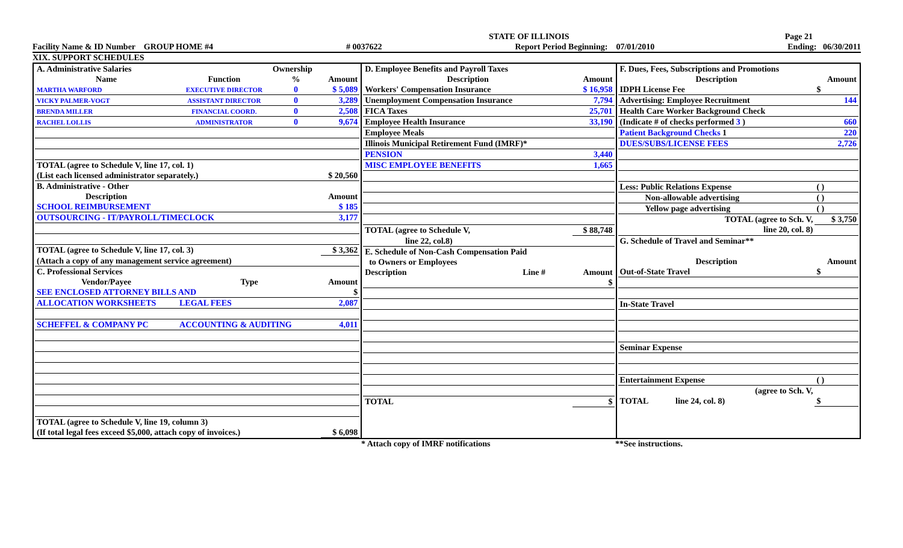STATE OF ILLINOIS Page 21
Facility Name & ID Number GROUP HOME #4 # 0037622 Report Period Beginning: 07/01/2010 Ending: 06/30/2011
XIX. SUPPORT SCHEDULES
| A. Administrative Salaries | | Ownership | |
| Name | Function | % | Amount |
| MARTHA WARFORD | EXECUTIVE DIRECTOR | 0 | $ 5,089 |
| VICKY PALMER-VOGT | ASSISTANT DIRECTOR | 0 | 3,289 |
| BRENDA MILLER | FINANCIAL COORD. | 0 | 2,508 |
| RACHEL LOLLIS | ADMINISTRATOR | 0 | 9,674 |
| TOTAL (agree to Schedule V, line 17, col. 1) | | | |
| (List each licensed administrator separately.) | | | $ 20,560 |
| B. Administrative - Other | | | |
| Description | | | Amount |
| SCHOOL REIMBURSEMENT | | | $ 185 |
| OUTSOURCING - IT/PAYROLL/TIMECLOCK | | | 3,177 |
| TOTAL (agree to Schedule V, line 17, col. 3) | | | $ 3,362 |
| (Attach a copy of any management service agreement) | | | |
| C. Professional Services | | | |
| Vendor/Payee | Type | | Amount |
| SEE ENCLOSED ATTORNEY BILLS AND | | | $ |
| ALLOCATION WORKSHEETS | LEGAL FEES | | 2,087 |
| SCHEFFEL & COMPANY PC | ACCOUNTING & AUDITING | | 4,011 |
| TOTAL (agree to Schedule V, line 19, column 3) | | | |
| (If total legal fees exceed $5,000, attach copy of invoices.) | | | $ 6,098 |
| D. Employee Benefits and Payroll Taxes | | |
| Description | | Amount |
| Workers' Compensation Insurance | | $ 16,958 |
| Unemployment Compensation Insurance | | 7,794 |
| FICA Taxes | | 25,701 |
| Employee Health Insurance | | 33,190 |
| Employee Meals | | |
| Illinois Municipal Retirement Fund (IMRF)* | | |
| PENSION | | 3,440 |
| MISC EMPLOYEE BENEFITS | | 1,665 |
| TOTAL (agree to Schedule V, | | $ 88,748 |
| line 22, col.8) | | |
| E. Schedule of Non-Cash Compensation Paid | | |
| to Owners or Employees | | |
| Description | Line # | Amount |
| | | $ |
| TOTAL | | $ |
| F. Dues, Fees, Subscriptions and Promotions | |
| Description | Amount |
| IDPH License Fee | $ |
| Advertising: Employee Recruitment | 144 |
| Health Care Worker Background Check | |
| (Indicate # of checks performed 3 ) | 660 |
| Patient Background Checks 1 | 220 |
| DUES/SUBS/LICENSE FEES | 2,726 |
| Less: Public Relations Expense | ( ) |
| Non-allowable advertising | ( ) |
| Yellow page advertising | ( ) |
| TOTAL (agree to Sch. V, | $ 3,750 |
| line 20, col. 8) | |
| G. Schedule of Travel and Seminar** | |
| Description | Amount |
| Out-of-State Travel | $ |
| In-State Travel | |
| Seminar Expense | |
| Entertainment Expense | ( ) |
| (agree to Sch. V, | |
| TOTAL line 24, col. 8) | $ |
* Attach copy of IMRF notifications **See instructions.